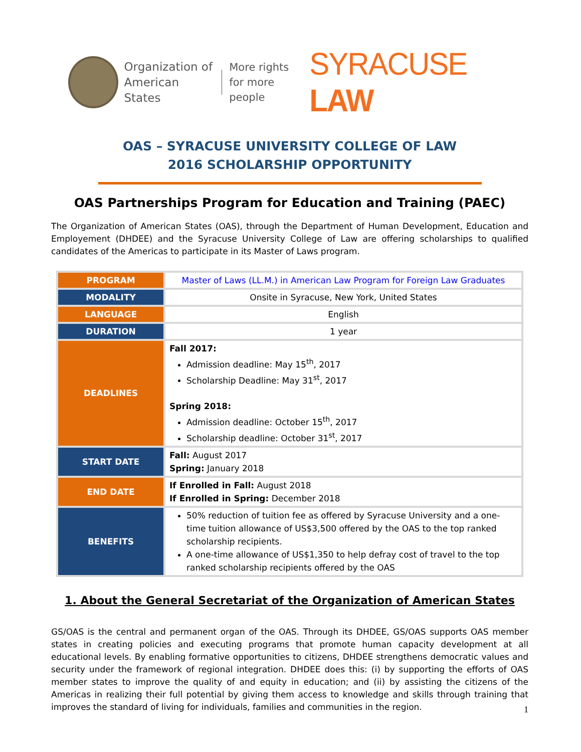Organization of
American States
More rights
for more people
SYRACUSE LAW
OAS – SYRACUSE UNIVERSITY COLLEGE OF LAW
2016 SCHOLARSHIP OPPORTUNITY
OAS Partnerships Program for Education and Training (PAEC)
The Organization of American States (OAS), through the Department of Human Development, Education and Employement (DHDEE) and the Syracuse University College of Law are offering scholarships to qualified candidates of the Americas to participate in its Master of Laws program.
| PROGRAM | Master of Laws (LL.M.) in American Law Program for Foreign Law Graduates |
| MODALITY | Onsite in Syracuse, New York, United States |
| LANGUAGE | English |
| DURATION | 1 year |
| DEADLINES | Fall 2017: Admission deadline: May 15<sup>th</sup>, 2017 Scholarship Deadline: May 31<sup>st</sup>, 2017 Spring 2018: Admission deadline: October 15<sup>th</sup>, 2017 Scholarship deadline: October 31<sup>st</sup>, 2017 |
| START DATE | Fall: August 2017 Spring: January 2018 |
| END DATE | If Enrolled in Fall: August 2018 If Enrolled in Spring: December 2018 |
| BENEFITS | 50% reduction of tuition fee as offered by Syracuse University and a one-time tuition allowance of US$3,500 offered by the OAS to the top ranked scholarship recipients. A one-time allowance of US$1,350 to help defray cost of travel to the top ranked scholarship recipients offered by the OAS |
1. About the General Secretariat of the Organization of American States
GS/OAS is the central and permanent organ of the OAS. Through its DHDEE, GS/OAS supports OAS member states in creating policies and executing programs that promote human capacity development at all educational levels. By enabling formative opportunities to citizens, DHDEE strengthens democratic values and security under the framework of regional integration. DHDEE does this: (i) by supporting the efforts of OAS member states to improve the quality of and equity in education; and (ii) by assisting the citizens of the Americas in realizing their full potential by giving them access to knowledge and skills through training that improves the standard of living for individuals, families and communities in the region.
1